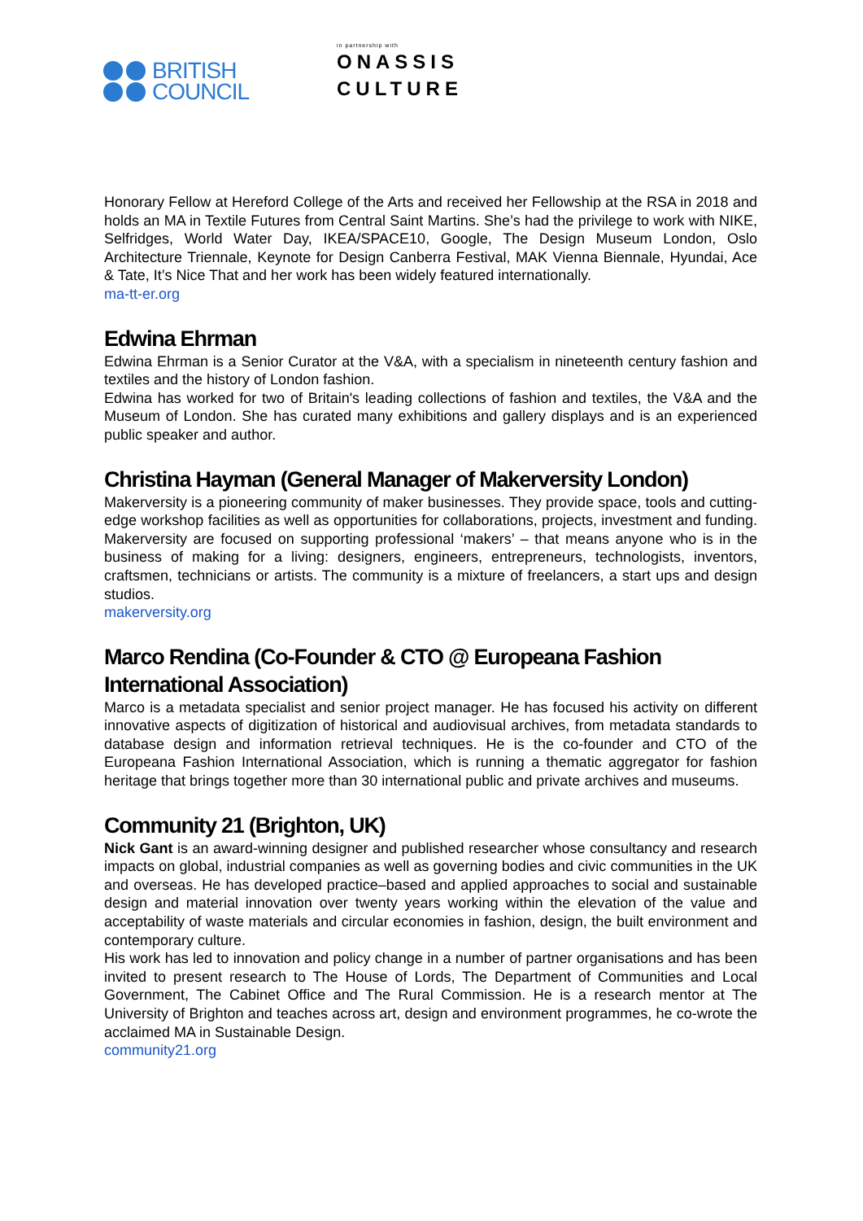BRITISH
COUNCIL
in partnership with
ONASSIS
CULTURE
Honorary Fellow at Hereford College of the Arts and received her Fellowship at the RSA in 2018 and holds an MA in Textile Futures from Central Saint Martins. She’s had the privilege to work with NIKE, Selfridges, World Water Day, IKEA/SPACE10, Google, The Design Museum London, Oslo Architecture Triennale, Keynote for Design Canberra Festival, MAK Vienna Biennale, Hyundai, Ace & Tate, It’s Nice That and her work has been widely featured internationally.
ma-tt-er.org
Edwina Ehrman
Edwina Ehrman is a Senior Curator at the V&A, with a specialism in nineteenth century fashion and textiles and the history of London fashion.
Edwina has worked for two of Britain's leading collections of fashion and textiles, the V&A and the Museum of London. She has curated many exhibitions and gallery displays and is an experienced public speaker and author.
Christina Hayman (General Manager of Makerversity London)
Makerversity is a pioneering community of maker businesses. They provide space, tools and cutting-edge workshop facilities as well as opportunities for collaborations, projects, investment and funding. Makerversity are focused on supporting professional ‘makers’ – that means anyone who is in the business of making for a living: designers, engineers, entrepreneurs, technologists, inventors, craftsmen, technicians or artists. The community is a mixture of freelancers, a start ups and design studios.
makerversity.org
Marco Rendina (Co-Founder & CTO @ Europeana Fashion International Association)
Marco is a metadata specialist and senior project manager. He has focused his activity on different innovative aspects of digitization of historical and audiovisual archives, from metadata standards to database design and information retrieval techniques. He is the co-founder and CTO of the Europeana Fashion International Association, which is running a thematic aggregator for fashion heritage that brings together more than 30 international public and private archives and museums.
Community 21 (Brighton, UK)
Nick Gant is an award-winning designer and published researcher whose consultancy and research impacts on global, industrial companies as well as governing bodies and civic communities in the UK and overseas. He has developed practice–based and applied approaches to social and sustainable design and material innovation over twenty years working within the elevation of the value and acceptability of waste materials and circular economies in fashion, design, the built environment and contemporary culture.
His work has led to innovation and policy change in a number of partner organisations and has been invited to present research to The House of Lords, The Department of Communities and Local Government, The Cabinet Office and The Rural Commission. He is a research mentor at The University of Brighton and teaches across art, design and environment programmes, he co-wrote the acclaimed MA in Sustainable Design.
community21.org